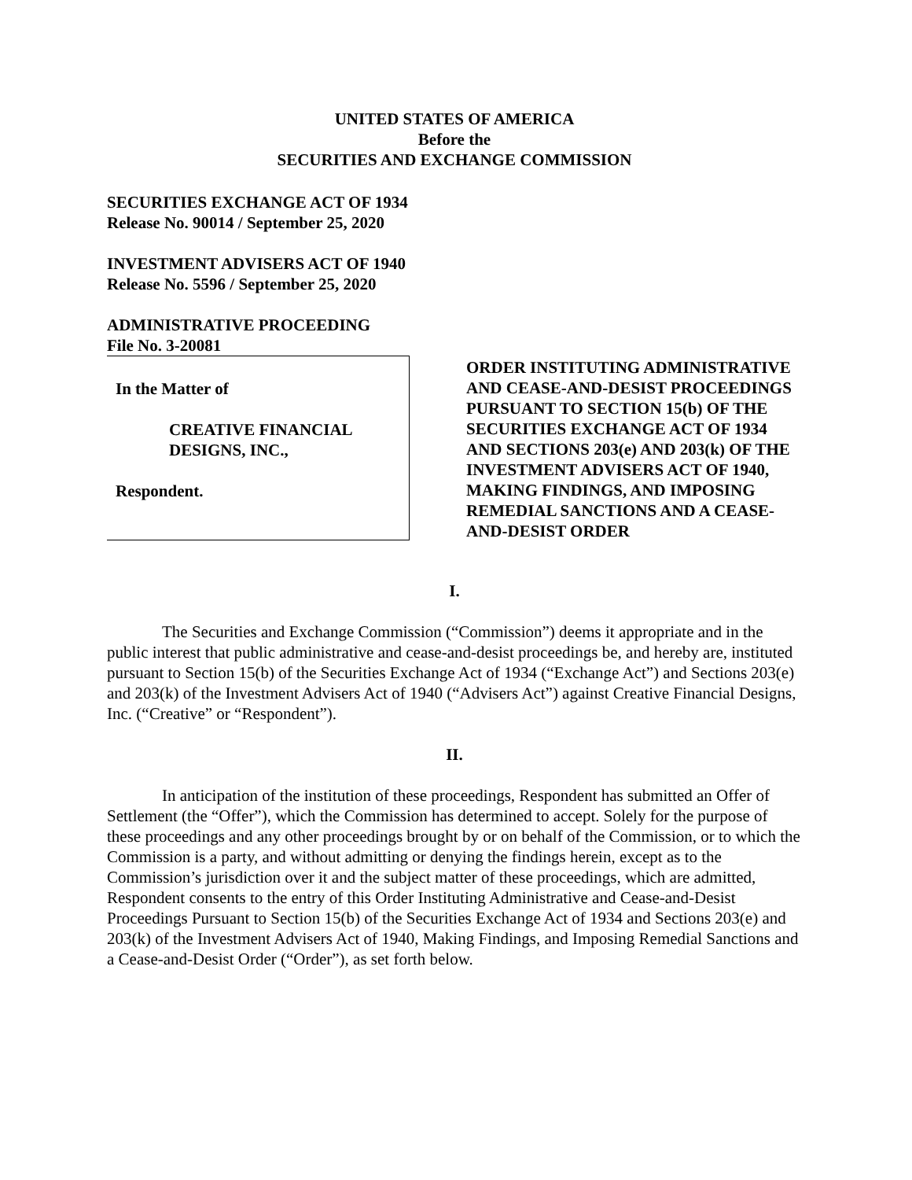UNITED STATES OF AMERICA
Before the
SECURITIES AND EXCHANGE COMMISSION
SECURITIES EXCHANGE ACT OF 1934
Release No. 90014 / September 25, 2020
INVESTMENT ADVISERS ACT OF 1940
Release No. 5596 / September 25, 2020
ADMINISTRATIVE PROCEEDING
File No. 3-20081
In the Matter of
CREATIVE FINANCIAL
DESIGNS, INC.,
Respondent.
ORDER INSTITUTING ADMINISTRATIVE AND CEASE-AND-DESIST PROCEEDINGS PURSUANT TO SECTION 15(b) OF THE SECURITIES EXCHANGE ACT OF 1934 AND SECTIONS 203(e) AND 203(k) OF THE INVESTMENT ADVISERS ACT OF 1940, MAKING FINDINGS, AND IMPOSING REMEDIAL SANCTIONS AND A CEASE-AND-DESIST ORDER
I.
The Securities and Exchange Commission (“Commission”) deems it appropriate and in the public interest that public administrative and cease-and-desist proceedings be, and hereby are, instituted pursuant to Section 15(b) of the Securities Exchange Act of 1934 (“Exchange Act”) and Sections 203(e) and 203(k) of the Investment Advisers Act of 1940 (“Advisers Act”) against Creative Financial Designs, Inc. (“Creative” or “Respondent”).
II.
In anticipation of the institution of these proceedings, Respondent has submitted an Offer of Settlement (the “Offer”), which the Commission has determined to accept. Solely for the purpose of these proceedings and any other proceedings brought by or on behalf of the Commission, or to which the Commission is a party, and without admitting or denying the findings herein, except as to the Commission’s jurisdiction over it and the subject matter of these proceedings, which are admitted, Respondent consents to the entry of this Order Instituting Administrative and Cease-and-Desist Proceedings Pursuant to Section 15(b) of the Securities Exchange Act of 1934 and Sections 203(e) and 203(k) of the Investment Advisers Act of 1940, Making Findings, and Imposing Remedial Sanctions and a Cease-and-Desist Order (“Order”), as set forth below.